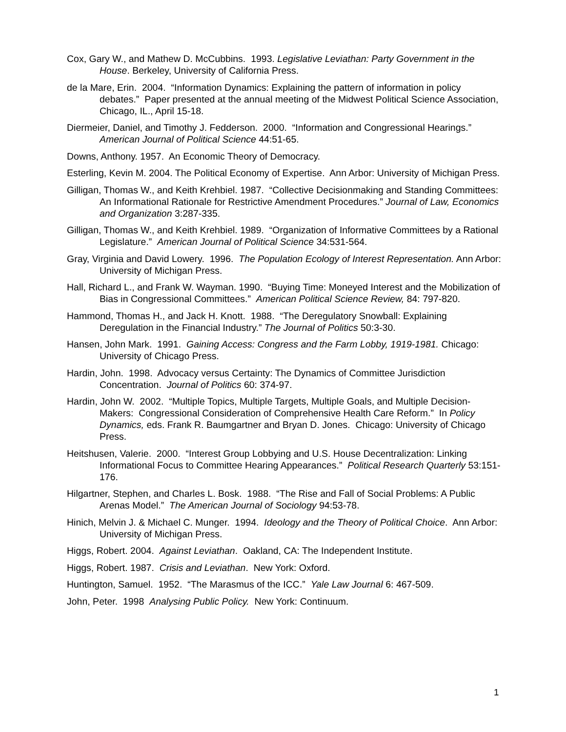Cox, Gary W., and Mathew D. McCubbins. 1993. Legislative Leviathan: Party Government in the House. Berkeley, University of California Press.
de la Mare, Erin. 2004. “Information Dynamics: Explaining the pattern of information in policy debates.” Paper presented at the annual meeting of the Midwest Political Science Association, Chicago, IL., April 15-18.
Diermeier, Daniel, and Timothy J. Fedderson. 2000. “Information and Congressional Hearings.” American Journal of Political Science 44:51-65.
Downs, Anthony. 1957. An Economic Theory of Democracy.
Esterling, Kevin M. 2004. The Political Economy of Expertise. Ann Arbor: University of Michigan Press.
Gilligan, Thomas W., and Keith Krehbiel. 1987. “Collective Decisionmaking and Standing Committees: An Informational Rationale for Restrictive Amendment Procedures.” Journal of Law, Economics and Organization 3:287-335.
Gilligan, Thomas W., and Keith Krehbiel. 1989. “Organization of Informative Committees by a Rational Legislature.” American Journal of Political Science 34:531-564.
Gray, Virginia and David Lowery. 1996. The Population Ecology of Interest Representation. Ann Arbor: University of Michigan Press.
Hall, Richard L., and Frank W. Wayman. 1990. “Buying Time: Moneyed Interest and the Mobilization of Bias in Congressional Committees.” American Political Science Review, 84: 797-820.
Hammond, Thomas H., and Jack H. Knott. 1988. “The Deregulatory Snowball: Explaining Deregulation in the Financial Industry.” The Journal of Politics 50:3-30.
Hansen, John Mark. 1991. Gaining Access: Congress and the Farm Lobby, 1919-1981. Chicago: University of Chicago Press.
Hardin, John. 1998. Advocacy versus Certainty: The Dynamics of Committee Jurisdiction Concentration. Journal of Politics 60: 374-97.
Hardin, John W. 2002. “Multiple Topics, Multiple Targets, Multiple Goals, and Multiple Decision-Makers: Congressional Consideration of Comprehensive Health Care Reform.” In Policy Dynamics, eds. Frank R. Baumgartner and Bryan D. Jones. Chicago: University of Chicago Press.
Heitshusen, Valerie. 2000. “Interest Group Lobbying and U.S. House Decentralization: Linking Informational Focus to Committee Hearing Appearances.” Political Research Quarterly 53:151-176.
Hilgartner, Stephen, and Charles L. Bosk. 1988. “The Rise and Fall of Social Problems: A Public Arenas Model.” The American Journal of Sociology 94:53-78.
Hinich, Melvin J. & Michael C. Munger. 1994. Ideology and the Theory of Political Choice. Ann Arbor: University of Michigan Press.
Higgs, Robert. 2004. Against Leviathan. Oakland, CA: The Independent Institute.
Higgs, Robert. 1987. Crisis and Leviathan. New York: Oxford.
Huntington, Samuel. 1952. “The Marasmus of the ICC.” Yale Law Journal 6: 467-509.
John, Peter. 1998 Analysing Public Policy. New York: Continuum.
1